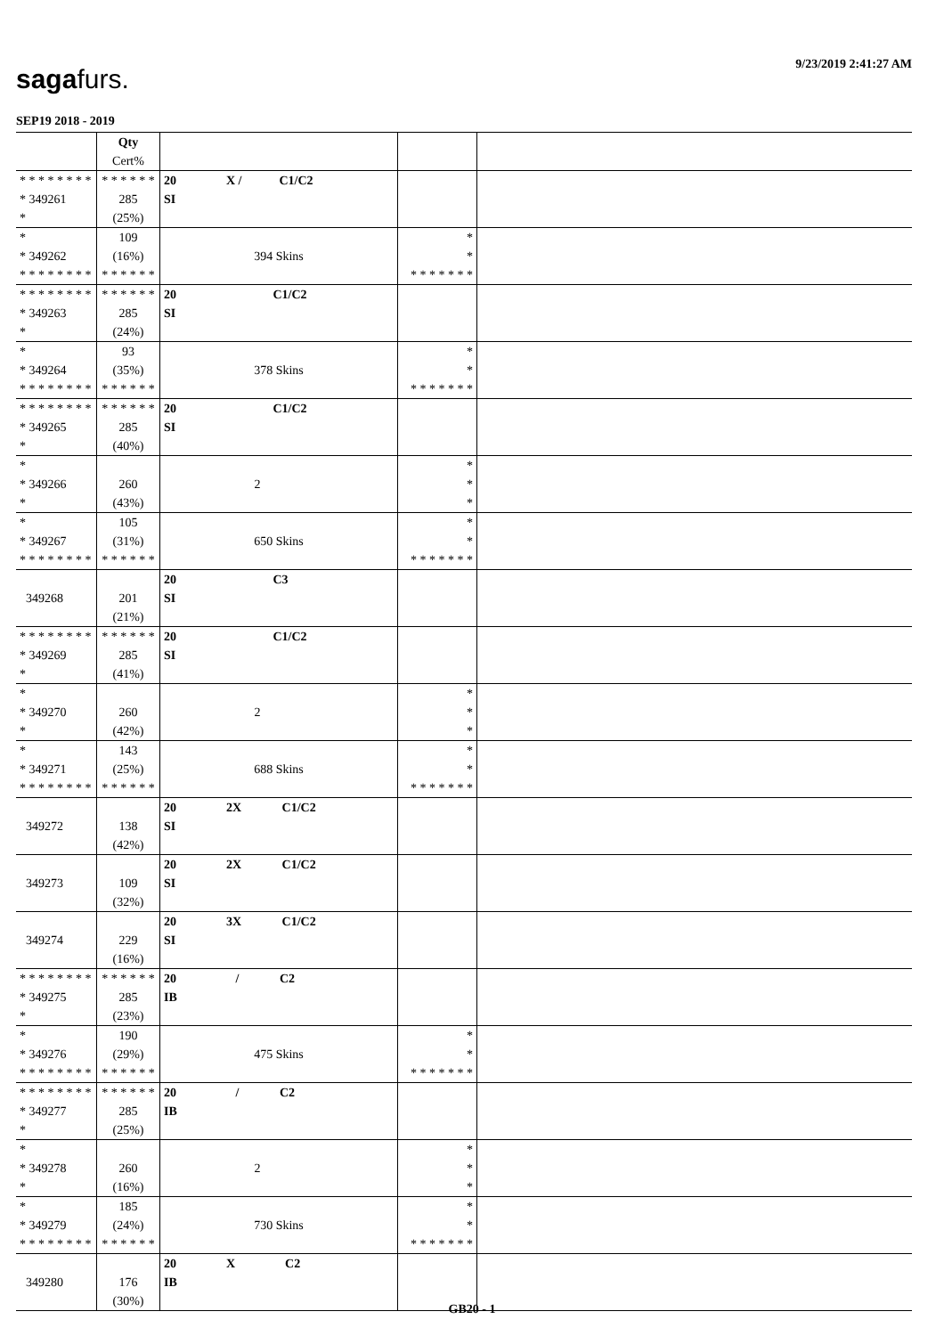9/23/2019 2:41:27 AM sagafurs.
SEP19 2018 - 2019
| | Qty Cert% | | | |
| * * * * * * * * * 349261 * | * * * * * * 285 (25%) | 20 X / C1/C2 SI | | |
| * * 349262 * * * * * * * * | 109 (16%) * * * * * * | 394 Skins | * * * * * * * * * | |
| * * * * * * * * * 349263 * | * * * * * * 285 (24%) | 20 C1/C2 SI | | |
| * * 349264 * * * * * * * * | 93 (35%) * * * * * * | 378 Skins | * * * * * * * * * | |
| * * * * * * * * * 349265 * | * * * * * * 285 (40%) | 20 C1/C2 SI | | |
| * * 349266 * | 260 (43%) | 2 | * * * | |
| * * 349267 * * * * * * * * | 105 (31%) * * * * * * | 650 Skins | * * * * * * * * * | |
| 349268 | 201 (21%) | 20 C3 SI | | |
| * * * * * * * * * 349269 * | * * * * * * 285 (41%) | 20 C1/C2 SI | | |
| * * 349270 * | 260 (42%) | 2 | * * * | |
| * * 349271 * * * * * * * * | 143 (25%) * * * * * * | 688 Skins | * * * * * * * * * | |
| 349272 | 138 (42%) | 20 2X C1/C2 SI | | |
| 349273 | 109 (32%) | 20 2X C1/C2 SI | | |
| 349274 | 229 (16%) | 20 3X C1/C2 SI | | |
| * * * * * * * * * 349275 * | * * * * * * 285 (23%) | 20 / C2 IB | | |
| * * 349276 * * * * * * * * | 190 (29%) * * * * * * | 475 Skins | * * * * * * * * * | |
| * * * * * * * * * 349277 * | * * * * * * 285 (25%) | 20 / C2 IB | | |
| * * 349278 * | 260 (16%) | 2 | * * * | |
| * * 349279 * * * * * * * * | 185 (24%) * * * * * * | 730 Skins | * * * * * * * * * | |
| 349280 | 176 (30%) | 20 X C2 IB | | |
GB20 - 1